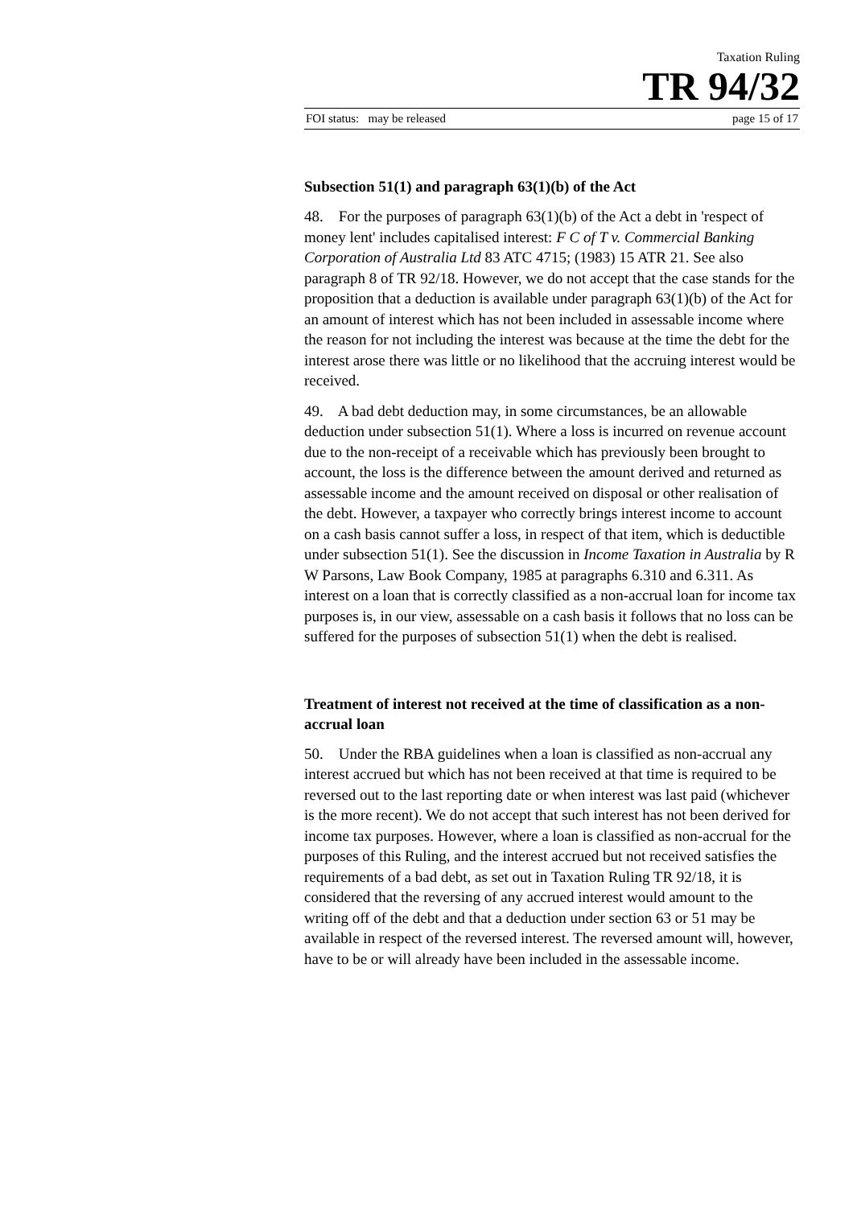Taxation Ruling
TR 94/32
FOI status: may be released page 15 of 17
Subsection 51(1) and paragraph 63(1)(b) of the Act
48. For the purposes of paragraph 63(1)(b) of the Act a debt in 'respect of money lent' includes capitalised interest: F C of T v. Commercial Banking Corporation of Australia Ltd 83 ATC 4715; (1983) 15 ATR 21. See also paragraph 8 of TR 92/18. However, we do not accept that the case stands for the proposition that a deduction is available under paragraph 63(1)(b) of the Act for an amount of interest which has not been included in assessable income where the reason for not including the interest was because at the time the debt for the interest arose there was little or no likelihood that the accruing interest would be received.
49. A bad debt deduction may, in some circumstances, be an allowable deduction under subsection 51(1). Where a loss is incurred on revenue account due to the non-receipt of a receivable which has previously been brought to account, the loss is the difference between the amount derived and returned as assessable income and the amount received on disposal or other realisation of the debt. However, a taxpayer who correctly brings interest income to account on a cash basis cannot suffer a loss, in respect of that item, which is deductible under subsection 51(1). See the discussion in Income Taxation in Australia by R W Parsons, Law Book Company, 1985 at paragraphs 6.310 and 6.311. As interest on a loan that is correctly classified as a non-accrual loan for income tax purposes is, in our view, assessable on a cash basis it follows that no loss can be suffered for the purposes of subsection 51(1) when the debt is realised.
Treatment of interest not received at the time of classification as a non-accrual loan
50. Under the RBA guidelines when a loan is classified as non-accrual any interest accrued but which has not been received at that time is required to be reversed out to the last reporting date or when interest was last paid (whichever is the more recent). We do not accept that such interest has not been derived for income tax purposes. However, where a loan is classified as non-accrual for the purposes of this Ruling, and the interest accrued but not received satisfies the requirements of a bad debt, as set out in Taxation Ruling TR 92/18, it is considered that the reversing of any accrued interest would amount to the writing off of the debt and that a deduction under section 63 or 51 may be available in respect of the reversed interest. The reversed amount will, however, have to be or will already have been included in the assessable income.